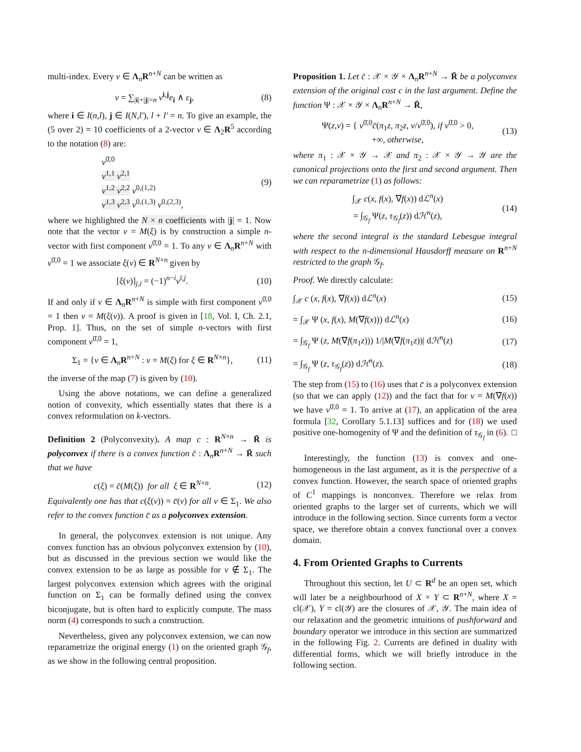multi-index. Every v ∈ Λ<sub>n</sub>R<sup>n+N</sup> can be written as
v = ∑<sub>|i|+|j|=n</sub> v<sup>i,j</sup>e<sub>i</sub> ∧ ε<sub>j</sub>, (8)
where i ∈ I(n,l), j ∈ I(N,l′), l + l′ = n. To give an example, the (5 over 2) = 10 coefficients of a 2-vector v ∈ Λ<sub>2</sub>R<sup>5</sup> according to the notation (8) are:
v<sup>0̄,0</sup>
v<sup>1,1</sup> v<sup>2,1</sup>
v<sup>1,2</sup> v<sup>2,2</sup> v<sup>0,(1,2)</sup>
v<sup>1,3</sup> v<sup>2,3</sup> v<sup>0,(1,3)</sup> v<sup>0,(2,3)</sup>, (9)
where we highlighted the N × n coefficients with |j| = 1. Now note that the vector v = M(ξ) is by construction a simple n-vector with first component v<sup>0̄,0</sup> = 1. To any v ∈ Λ<sub>n</sub>R<sup>n+N</sup> with v<sup>0̄,0</sup> = 1 we associate ξ(v) ∈ R<sup>N×n</sup> given by
[ξ(v)]<sub>j,i</sub> = (−1)<sup>n−i</sup>v<sup>ī,j</sup>. (10)
If and only if v ∈ Λ<sub>n</sub>R<sup>n+N</sup> is simple with first component v<sup>0̄,0</sup> = 1 then v = M(ξ(v)). A proof is given in [18, Vol. I, Ch. 2.1, Prop. 1]. Thus, on the set of simple n-vectors with first component v<sup>0̄,0</sup> = 1,
Σ<sub>1</sub> = {v ∈ Λ<sub>n</sub>R<sup>n+N</sup> : v = M(ξ) for ξ ∈ R<sup>N×n</sup>}, (11)
the inverse of the map (7) is given by (10).
Using the above notations, we can define a generalized notion of convexity, which essentially states that there is a convex reformulation on k-vectors.
Definition 2 (Polyconvexity). A map c : R<sup>N×n</sup> → R̄ is polyconvex if there is a convex function c̄ : Λ<sub>n</sub>R<sup>n+N</sup> → R̄ such that we have
c(ξ) = c̄(M(ξ)) for all ξ ∈ R<sup>N×n</sup>. (12)
Equivalently one has that c(ξ(v)) = c̄(v) for all v ∈ Σ<sub>1</sub>. We also refer to the convex function c̄ as a polyconvex extension.
In general, the polyconvex extension is not unique. Any convex function has an obvious polyconvex extension by (10), but as discussed in the previous section we would like the convex extension to be as large as possible for v ∉ Σ<sub>1</sub>. The largest polyconvex extension which agrees with the original function on Σ<sub>1</sub> can be formally defined using the convex biconjugate, but is often hard to explicitly compute. The mass norm (4) corresponds to such a construction.
Nevertheless, given any polyconvex extension, we can now reparametrize the original energy (1) on the oriented graph 𝒢<sub>f</sub>, as we show in the following central proposition.
Proposition 1. Let c̄ : 𝒳 × 𝒴 × Λ<sub>n</sub>R<sup>n+N</sup> → R̄ be a polyconvex extension of the original cost c in the last argument. Define the function Ψ : 𝒳 × 𝒴 × Λ<sub>n</sub>R<sup>n+N</sup> → R̄,
Ψ(z,v) = { v<sup>0̄,0</sup>c̄(π<sub>1</sub>z, π<sub>2</sub>z, v/v<sup>0̄,0</sup>), if v<sup>0̄,0</sup> > 0,
+∞, otherwise, (13)
where π<sub>1</sub> : 𝒳 × 𝒴 → 𝒳 and π<sub>2</sub> : 𝒳 × 𝒴 → 𝒴 are the canonical projections onto the first and second argument. Then we can reparametrize (1) as follows:
∫<sub>𝒳</sub> c(x, f(x), ∇f(x)) dℒ<sup>n</sup>(x)
= ∫<sub>𝒢<sub>f</sub></sub> Ψ(z, τ<sub>𝒢<sub>f</sub></sub>(z)) dℋ<sup>n</sup>(z), (14)
where the second integral is the standard Lebesgue integral with respect to the n-dimensional Hausdorff measure on R<sup>n+N</sup> restricted to the graph 𝒢<sub>f</sub>.
Proof. We directly calculate:
∫<sub>𝒳</sub> c (x, f(x), ∇f(x)) dℒ<sup>n</sup>(x) (15)
= ∫<sub>𝒳</sub> Ψ (x, f(x), M(∇f(x))) dℒ<sup>n</sup>(x) (16)
= ∫<sub>𝒢<sub>f</sub></sub> Ψ (z, M(∇f(π<sub>1</sub>z))) 1/|M(∇f(π<sub>1</sub>z))| dℋ<sup>n</sup>(z) (17)
= ∫<sub>𝒢<sub>f</sub></sub> Ψ (z, τ<sub>𝒢<sub>f</sub></sub>(z)) dℋ<sup>n</sup>(z). (18)
The step from (15) to (16) uses that c̄ is a polyconvex extension (so that we can apply (12)) and the fact that for v = M(∇f(x)) we have v<sup>0̄,0</sup> = 1. To arrive at (17), an application of the area formula [32, Corollary 5.1.13] suffices and for (18) we used positive one-homogenity of Ψ and the definition of τ<sub>𝒢<sub>f</sub></sub> in (6). □
Interestingly, the function (13) is convex and one-homogeneous in the last argument, as it is the perspective of a convex function. However, the search space of oriented graphs of C<sup>1</sup> mappings is nonconvex. Therefore we relax from oriented graphs to the larger set of currents, which we will introduce in the following section. Since currents form a vector space, we therefore obtain a convex functional over a convex domain.
4. From Oriented Graphs to Currents
Throughout this section, let U ⊂ R<sup>d</sup> be an open set, which will later be a neighbourhood of X × Y ⊂ R<sup>n+N</sup>, where X = cl(𝒳), Y = cl(𝒴) are the closures of 𝒳, 𝒴. The main idea of our relaxation and the geometric intuitions of pushforward and boundary operator we introduce in this section are summarized in the following Fig. 2. Currents are defined in duality with differential forms, which we will briefly introduce in the following section.